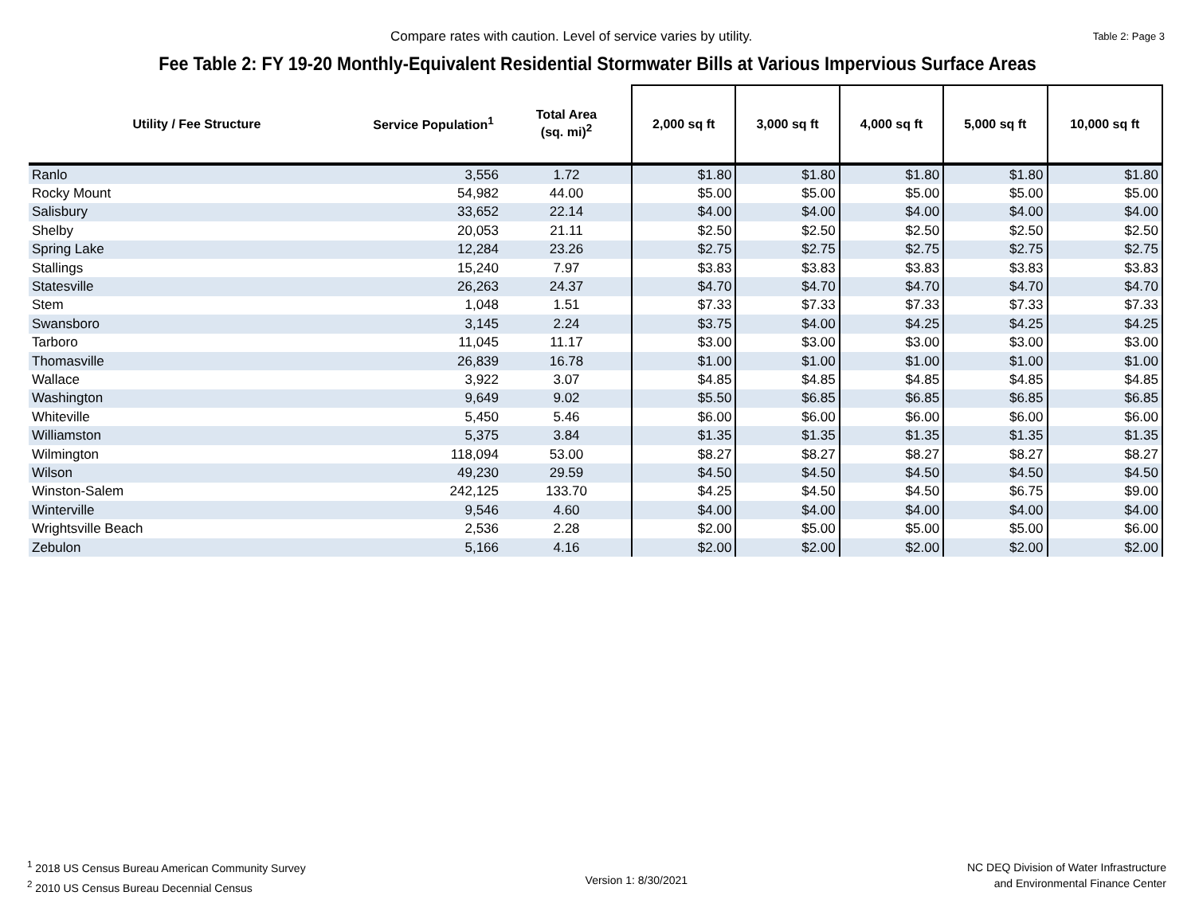Compare rates with caution. Level of service varies by utility.
Table 2: Page 3
Fee Table 2: FY 19-20 Monthly-Equivalent Residential Stormwater Bills at Various Impervious Surface Areas
| Utility / Fee Structure | Service Population<sup>1</sup> | Total Area (sq. mi)<sup>2</sup> | 2,000 sq ft | 3,000 sq ft | 4,000 sq ft | 5,000 sq ft | 10,000 sq ft |
| --- | --- | --- | --- | --- | --- | --- | --- |
| Ranlo | 3,556 | 1.72 | $1.80 | $1.80 | $1.80 | $1.80 | $1.80 |
| Rocky Mount | 54,982 | 44.00 | $5.00 | $5.00 | $5.00 | $5.00 | $5.00 |
| Salisbury | 33,652 | 22.14 | $4.00 | $4.00 | $4.00 | $4.00 | $4.00 |
| Shelby | 20,053 | 21.11 | $2.50 | $2.50 | $2.50 | $2.50 | $2.50 |
| Spring Lake | 12,284 | 23.26 | $2.75 | $2.75 | $2.75 | $2.75 | $2.75 |
| Stallings | 15,240 | 7.97 | $3.83 | $3.83 | $3.83 | $3.83 | $3.83 |
| Statesville | 26,263 | 24.37 | $4.70 | $4.70 | $4.70 | $4.70 | $4.70 |
| Stem | 1,048 | 1.51 | $7.33 | $7.33 | $7.33 | $7.33 | $7.33 |
| Swansboro | 3,145 | 2.24 | $3.75 | $4.00 | $4.25 | $4.25 | $4.25 |
| Tarboro | 11,045 | 11.17 | $3.00 | $3.00 | $3.00 | $3.00 | $3.00 |
| Thomasville | 26,839 | 16.78 | $1.00 | $1.00 | $1.00 | $1.00 | $1.00 |
| Wallace | 3,922 | 3.07 | $4.85 | $4.85 | $4.85 | $4.85 | $4.85 |
| Washington | 9,649 | 9.02 | $5.50 | $6.85 | $6.85 | $6.85 | $6.85 |
| Whiteville | 5,450 | 5.46 | $6.00 | $6.00 | $6.00 | $6.00 | $6.00 |
| Williamston | 5,375 | 3.84 | $1.35 | $1.35 | $1.35 | $1.35 | $1.35 |
| Wilmington | 118,094 | 53.00 | $8.27 | $8.27 | $8.27 | $8.27 | $8.27 |
| Wilson | 49,230 | 29.59 | $4.50 | $4.50 | $4.50 | $4.50 | $4.50 |
| Winston-Salem | 242,125 | 133.70 | $4.25 | $4.50 | $4.50 | $6.75 | $9.00 |
| Winterville | 9,546 | 4.60 | $4.00 | $4.00 | $4.00 | $4.00 | $4.00 |
| Wrightsville Beach | 2,536 | 2.28 | $2.00 | $5.00 | $5.00 | $5.00 | $6.00 |
| Zebulon | 5,166 | 4.16 | $2.00 | $2.00 | $2.00 | $2.00 | $2.00 |
<sup>1</sup> 2018 US Census Bureau American Community Survey
<sup>2</sup> 2010 US Census Bureau Decennial Census
Version 1: 8/30/2021
NC DEQ Division of Water Infrastructure
and Environmental Finance Center